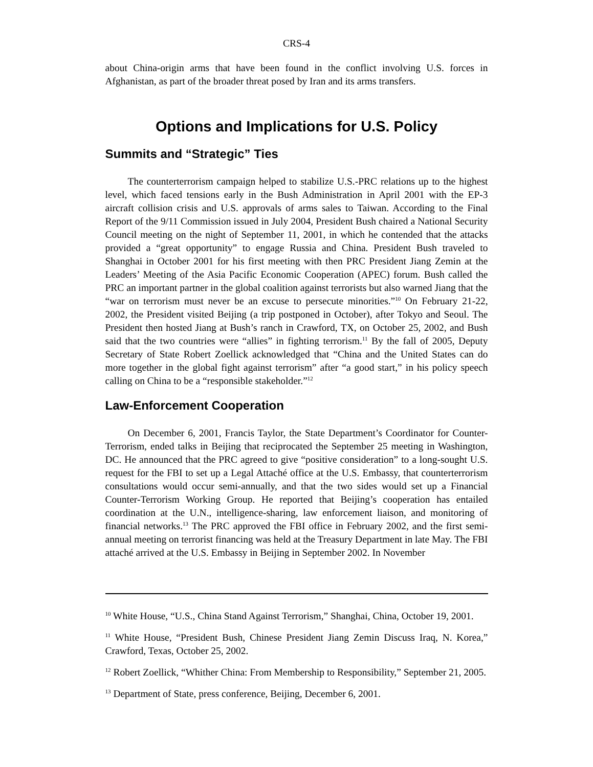CRS-4
about China-origin arms that have been found in the conflict involving U.S. forces in Afghanistan, as part of the broader threat posed by Iran and its arms transfers.
Options and Implications for U.S. Policy
Summits and “Strategic” Ties
The counterterrorism campaign helped to stabilize U.S.-PRC relations up to the highest level, which faced tensions early in the Bush Administration in April 2001 with the EP-3 aircraft collision crisis and U.S. approvals of arms sales to Taiwan. According to the Final Report of the 9/11 Commission issued in July 2004, President Bush chaired a National Security Council meeting on the night of September 11, 2001, in which he contended that the attacks provided a “great opportunity” to engage Russia and China. President Bush traveled to Shanghai in October 2001 for his first meeting with then PRC President Jiang Zemin at the Leaders’ Meeting of the Asia Pacific Economic Cooperation (APEC) forum. Bush called the PRC an important partner in the global coalition against terrorists but also warned Jiang that the “war on terrorism must never be an excuse to persecute minorities.”<sup>10</sup> On February 21-22, 2002, the President visited Beijing (a trip postponed in October), after Tokyo and Seoul. The President then hosted Jiang at Bush’s ranch in Crawford, TX, on October 25, 2002, and Bush said that the two countries were “allies” in fighting terrorism.<sup>11</sup> By the fall of 2005, Deputy Secretary of State Robert Zoellick acknowledged that “China and the United States can do more together in the global fight against terrorism” after “a good start,” in his policy speech calling on China to be a “responsible stakeholder.”<sup>12</sup>
Law-Enforcement Cooperation
On December 6, 2001, Francis Taylor, the State Department’s Coordinator for Counter-Terrorism, ended talks in Beijing that reciprocated the September 25 meeting in Washington, DC. He announced that the PRC agreed to give “positive consideration” to a long-sought U.S. request for the FBI to set up a Legal Attaché office at the U.S. Embassy, that counterterrorism consultations would occur semi-annually, and that the two sides would set up a Financial Counter-Terrorism Working Group. He reported that Beijing’s cooperation has entailed coordination at the U.N., intelligence-sharing, law enforcement liaison, and monitoring of financial networks.<sup>13</sup> The PRC approved the FBI office in February 2002, and the first semi-annual meeting on terrorist financing was held at the Treasury Department in late May. The FBI attaché arrived at the U.S. Embassy in Beijing in September 2002. In November
<sup>10</sup> White House, “U.S., China Stand Against Terrorism,” Shanghai, China, October 19, 2001.
<sup>11</sup> White House, “President Bush, Chinese President Jiang Zemin Discuss Iraq, N. Korea,” Crawford, Texas, October 25, 2002.
<sup>12</sup> Robert Zoellick, “Whither China: From Membership to Responsibility,” September 21, 2005.
<sup>13</sup> Department of State, press conference, Beijing, December 6, 2001.